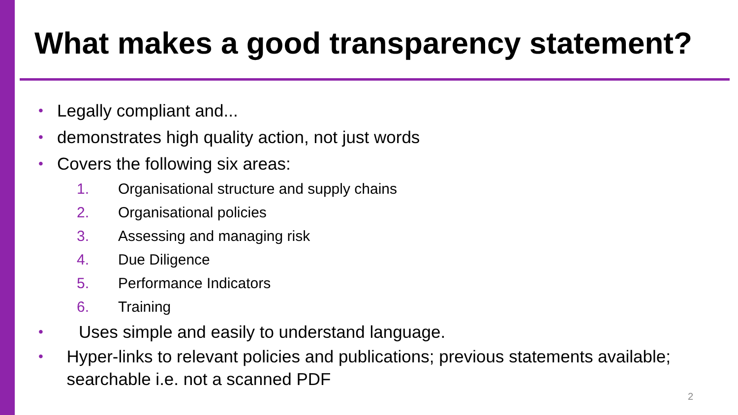What makes a good transparency statement?
• Legally compliant and...
• demonstrates high quality action, not just words
• Covers the following six areas:
1. Organisational structure and supply chains
2. Organisational policies
3. Assessing and managing risk
4. Due Diligence
5. Performance Indicators
6. Training
• Uses simple and easily to understand language.
• Hyper-links to relevant policies and publications; previous statements available; searchable i.e. not a scanned PDF
2